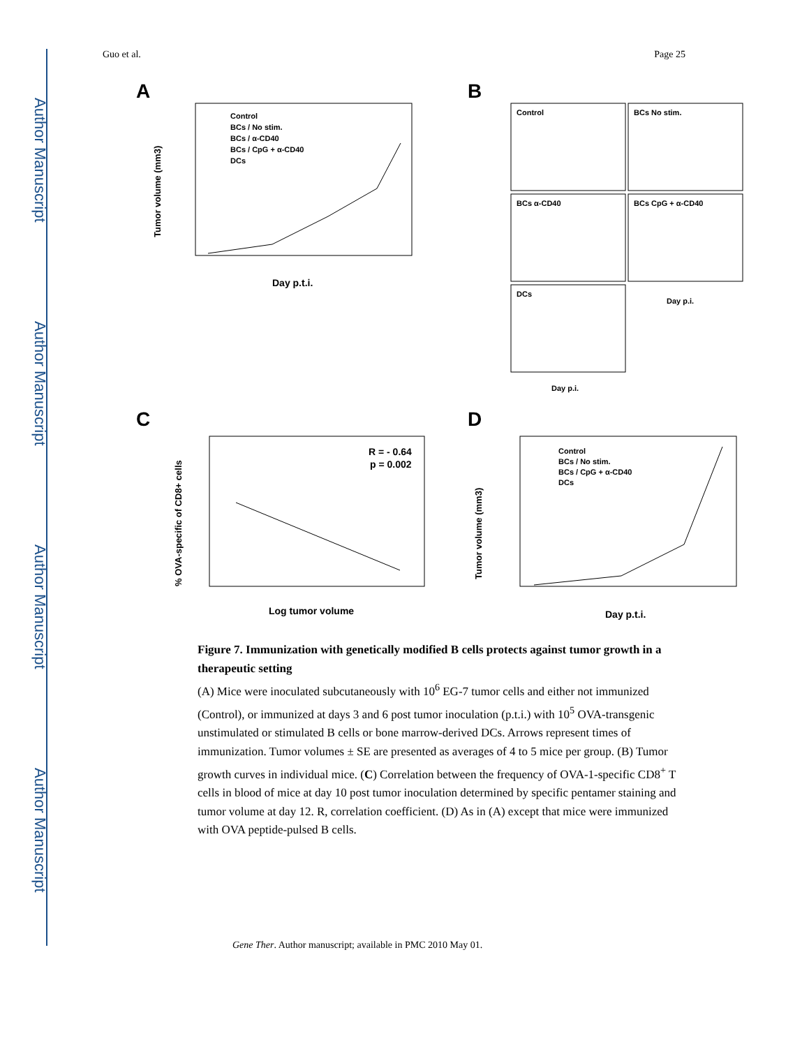Author Manuscript
Author Manuscript
Author Manuscript
Author Manuscript
Guo et al. Page 25
A
Control
BCs / No stim.
BCs / α-CD40
BCs / CpG + α-CD40
DCs
Day p.t.i.
Tumor volume (mm3)
B
Control
BCs No stim.
BCs α-CD40
BCs CpG + α-CD40
DCs
Day p.i.
Day p.i.
C
R = - 0.64
p = 0.002
Log tumor volume
% OVA-specific of CD8+ cells
D
Control
BCs / No stim.
BCs / CpG + α-CD40
DCs
Day p.t.i.
Tumor volume (mm3)
Figure 7. Immunization with genetically modified B cells protects against tumor growth in a therapeutic setting
(A) Mice were inoculated subcutaneously with 10<sup>6</sup> EG-7 tumor cells and either not immunized (Control), or immunized at days 3 and 6 post tumor inoculation (p.t.i.) with 10<sup>5</sup> OVA-transgenic unstimulated or stimulated B cells or bone marrow-derived DCs. Arrows represent times of immunization. Tumor volumes ± SE are presented as averages of 4 to 5 mice per group. (B) Tumor growth curves in individual mice. (C) Correlation between the frequency of OVA-1-specific CD8<sup>+</sup> T cells in blood of mice at day 10 post tumor inoculation determined by specific pentamer staining and tumor volume at day 12. R, correlation coefficient. (D) As in (A) except that mice were immunized with OVA peptide-pulsed B cells.
Gene Ther. Author manuscript; available in PMC 2010 May 01.